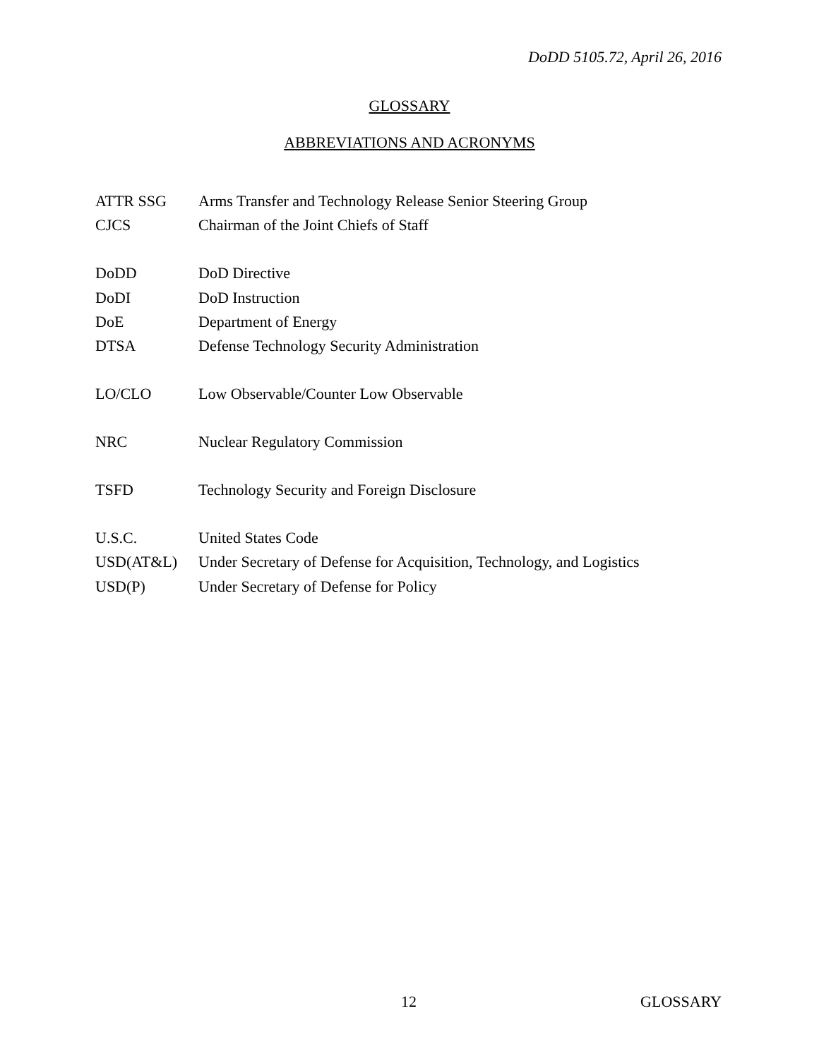DoDD 5105.72, April 26, 2016
GLOSSARY
ABBREVIATIONS AND ACRONYMS
| ATTR SSG | Arms Transfer and Technology Release Senior Steering Group |
| CJCS | Chairman of the Joint Chiefs of Staff |
| DoDD | DoD Directive |
| DoDI | DoD Instruction |
| DoE | Department of Energy |
| DTSA | Defense Technology Security Administration |
| LO/CLO | Low Observable/Counter Low Observable |
| NRC | Nuclear Regulatory Commission |
| TSFD | Technology Security and Foreign Disclosure |
| U.S.C. | United States Code |
| USD(AT&L) | Under Secretary of Defense for Acquisition, Technology, and Logistics |
| USD(P) | Under Secretary of Defense for Policy |
12 GLOSSARY